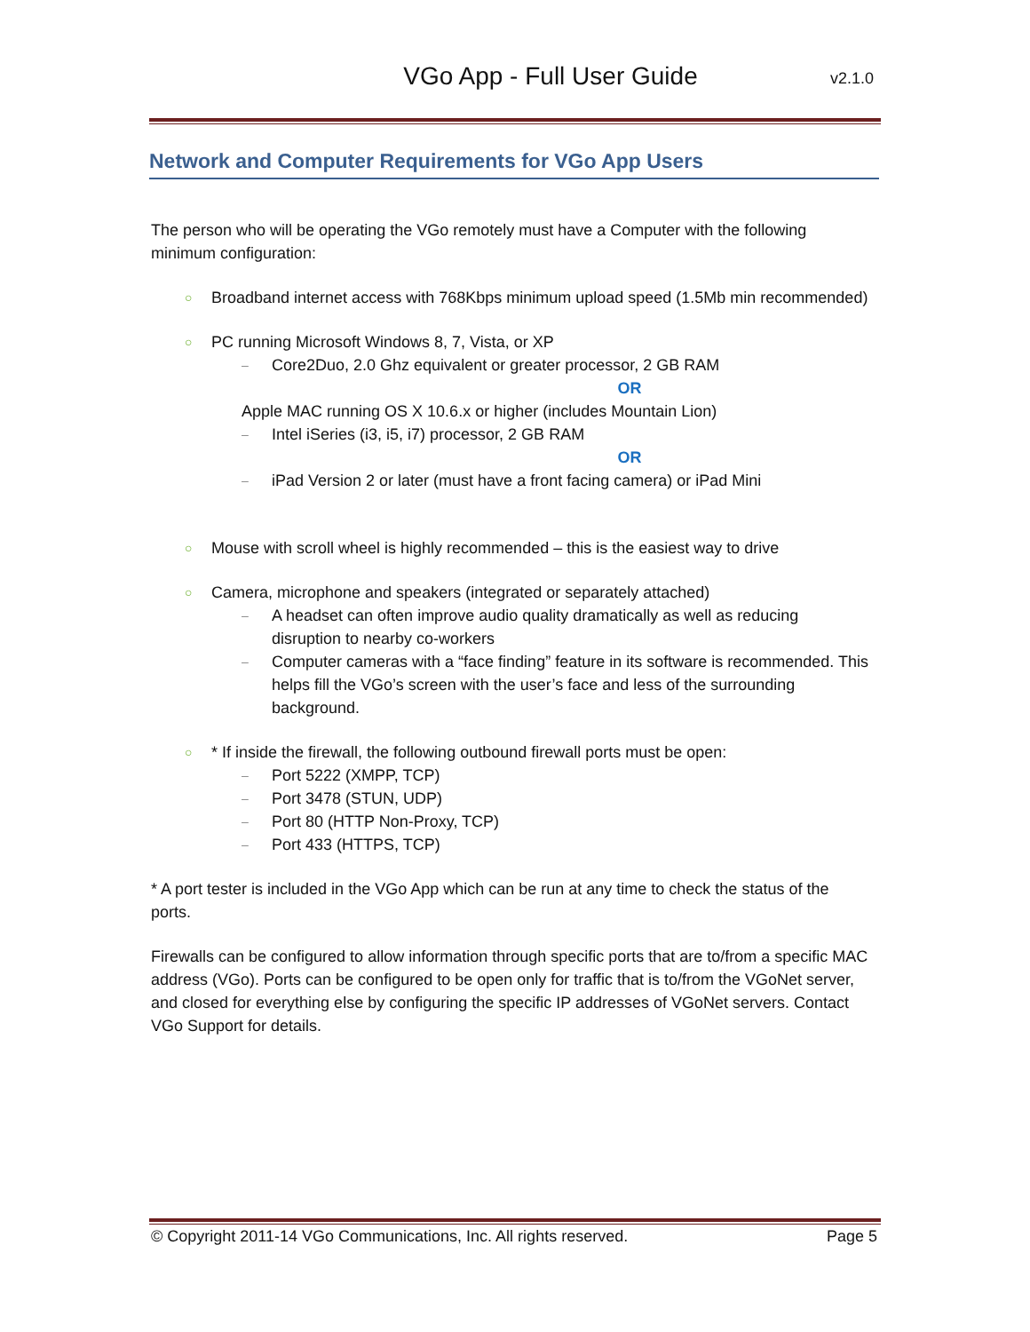VGo App - Full User Guide
v2.1.0
Network and Computer Requirements for VGo App Users
The person who will be operating the VGo remotely must have a Computer with the following minimum configuration:
○ Broadband internet access with 768Kbps minimum upload speed (1.5Mb min recommended)
○ PC running Microsoft Windows 8, 7, Vista, or XP
– Core2Duo, 2.0 Ghz equivalent or greater processor, 2 GB RAM
OR
Apple MAC running OS X 10.6.x or higher (includes Mountain Lion)
– Intel iSeries (i3, i5, i7) processor, 2 GB RAM
OR
– iPad Version 2 or later (must have a front facing camera) or iPad Mini
○ Mouse with scroll wheel is highly recommended – this is the easiest way to drive
○ Camera, microphone and speakers (integrated or separately attached)
– A headset can often improve audio quality dramatically as well as reducing disruption to nearby co-workers
– Computer cameras with a “face finding” feature in its software is recommended. This helps fill the VGo’s screen with the user’s face and less of the surrounding background.
○ * If inside the firewall, the following outbound firewall ports must be open:
– Port 5222 (XMPP, TCP)
– Port 3478 (STUN, UDP)
– Port 80 (HTTP Non-Proxy, TCP)
– Port 433 (HTTPS, TCP)
* A port tester is included in the VGo App which can be run at any time to check the status of the ports.
Firewalls can be configured to allow information through specific ports that are to/from a specific MAC address (VGo). Ports can be configured to be open only for traffic that is to/from the VGoNet server, and closed for everything else by configuring the specific IP addresses of VGoNet servers. Contact VGo Support for details.
© Copyright 2011-14 VGo Communications, Inc. All rights reserved. Page 5